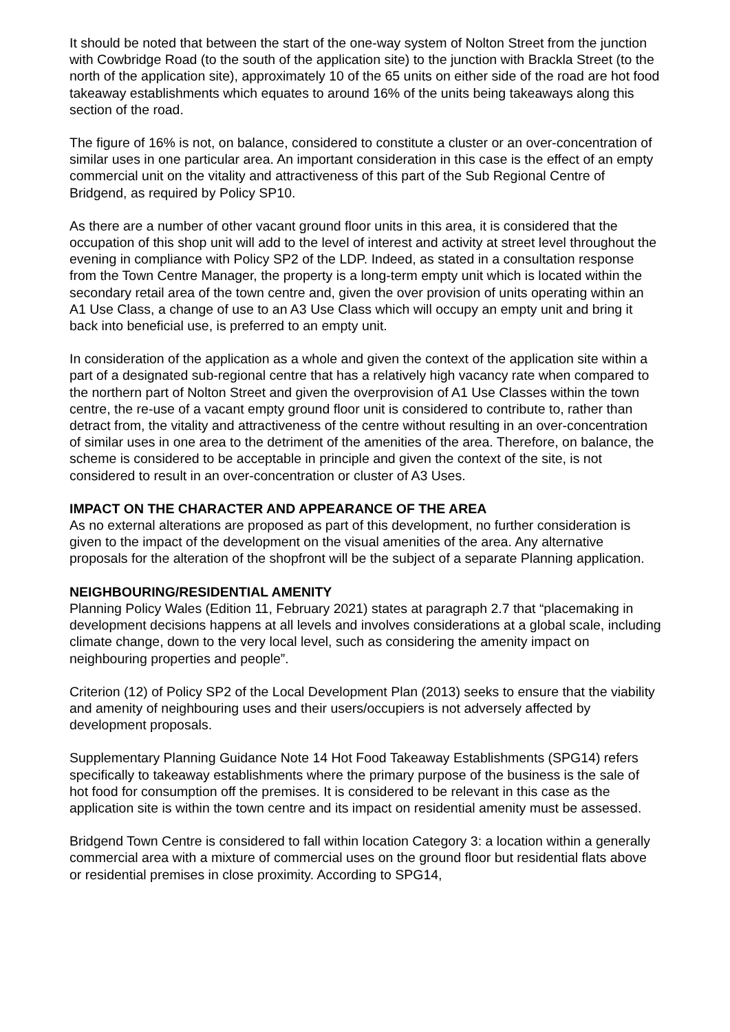It should be noted that between the start of the one-way system of Nolton Street from the junction with Cowbridge Road (to the south of the application site) to the junction with Brackla Street (to the north of the application site), approximately 10 of the 65 units on either side of the road are hot food takeaway establishments which equates to around 16% of the units being takeaways along this section of the road.
The figure of 16% is not, on balance, considered to constitute a cluster or an over-concentration of similar uses in one particular area. An important consideration in this case is the effect of an empty commercial unit on the vitality and attractiveness of this part of the Sub Regional Centre of Bridgend, as required by Policy SP10.
As there are a number of other vacant ground floor units in this area, it is considered that the occupation of this shop unit will add to the level of interest and activity at street level throughout the evening in compliance with Policy SP2 of the LDP. Indeed, as stated in a consultation response from the Town Centre Manager, the property is a long-term empty unit which is located within the secondary retail area of the town centre and, given the over provision of units operating within an A1 Use Class, a change of use to an A3 Use Class which will occupy an empty unit and bring it back into beneficial use, is preferred to an empty unit.
In consideration of the application as a whole and given the context of the application site within a part of a designated sub-regional centre that has a relatively high vacancy rate when compared to the northern part of Nolton Street and given the overprovision of A1 Use Classes within the town centre, the re-use of a vacant empty ground floor unit is considered to contribute to, rather than detract from, the vitality and attractiveness of the centre without resulting in an over-concentration of similar uses in one area to the detriment of the amenities of the area. Therefore, on balance, the scheme is considered to be acceptable in principle and given the context of the site, is not considered to result in an over-concentration or cluster of A3 Uses.
IMPACT ON THE CHARACTER AND APPEARANCE OF THE AREA
As no external alterations are proposed as part of this development, no further consideration is given to the impact of the development on the visual amenities of the area. Any alternative proposals for the alteration of the shopfront will be the subject of a separate Planning application.
NEIGHBOURING/RESIDENTIAL AMENITY
Planning Policy Wales (Edition 11, February 2021) states at paragraph 2.7 that “placemaking in development decisions happens at all levels and involves considerations at a global scale, including climate change, down to the very local level, such as considering the amenity impact on neighbouring properties and people”.
Criterion (12) of Policy SP2 of the Local Development Plan (2013) seeks to ensure that the viability and amenity of neighbouring uses and their users/occupiers is not adversely affected by development proposals.
Supplementary Planning Guidance Note 14 Hot Food Takeaway Establishments (SPG14) refers specifically to takeaway establishments where the primary purpose of the business is the sale of hot food for consumption off the premises. It is considered to be relevant in this case as the application site is within the town centre and its impact on residential amenity must be assessed.
Bridgend Town Centre is considered to fall within location Category 3: a location within a generally commercial area with a mixture of commercial uses on the ground floor but residential flats above or residential premises in close proximity. According to SPG14,